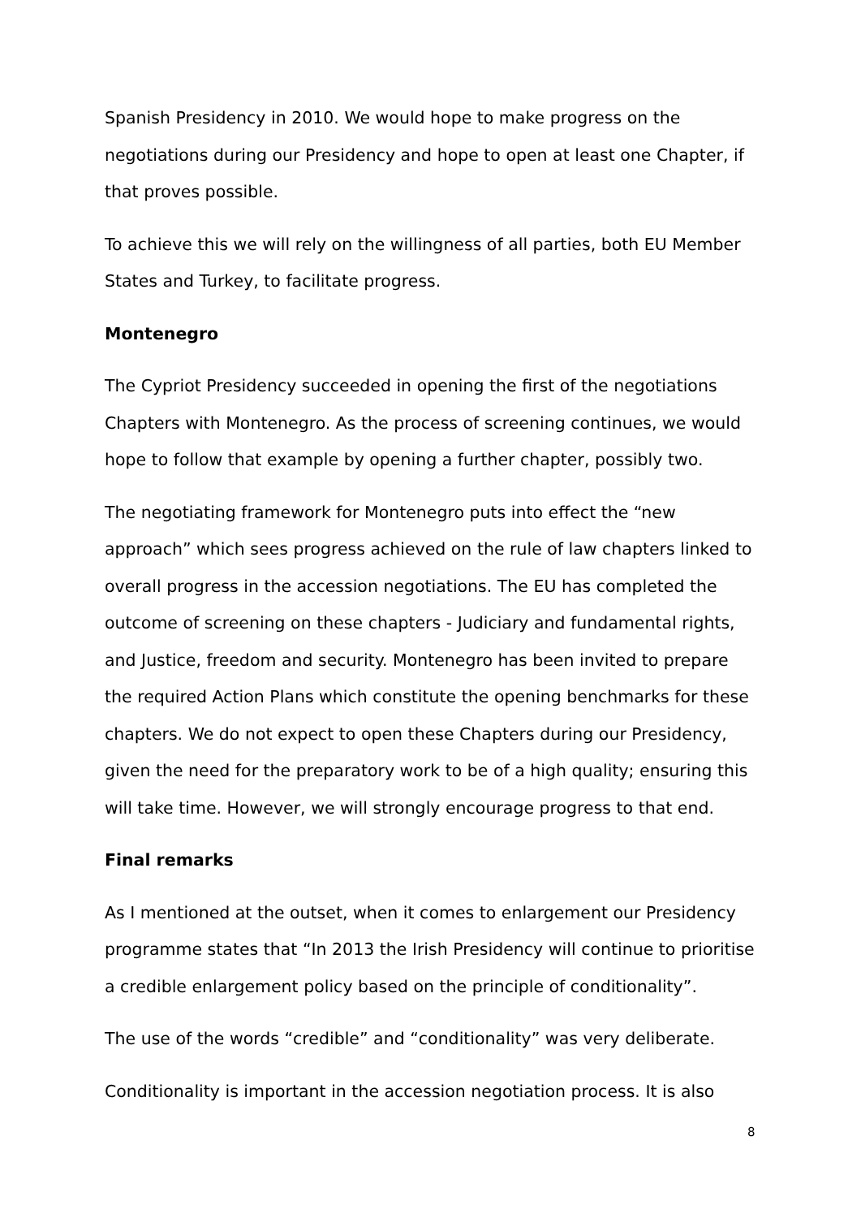Spanish Presidency in 2010. We would hope to make progress on the negotiations during our Presidency and hope to open at least one Chapter, if that proves possible.
To achieve this we will rely on the willingness of all parties, both EU Member States and Turkey, to facilitate progress.
Montenegro
The Cypriot Presidency succeeded in opening the first of the negotiations Chapters with Montenegro. As the process of screening continues, we would hope to follow that example by opening a further chapter, possibly two.
The negotiating framework for Montenegro puts into effect the “new approach” which sees progress achieved on the rule of law chapters linked to overall progress in the accession negotiations. The EU has completed the outcome of screening on these chapters - Judiciary and fundamental rights, and Justice, freedom and security. Montenegro has been invited to prepare the required Action Plans which constitute the opening benchmarks for these chapters. We do not expect to open these Chapters during our Presidency, given the need for the preparatory work to be of a high quality; ensuring this will take time. However, we will strongly encourage progress to that end.
Final remarks
As I mentioned at the outset, when it comes to enlargement our Presidency programme states that “In 2013 the Irish Presidency will continue to prioritise a credible enlargement policy based on the principle of conditionality”.
The use of the words “credible” and “conditionality” was very deliberate.
Conditionality is important in the accession negotiation process. It is also
8